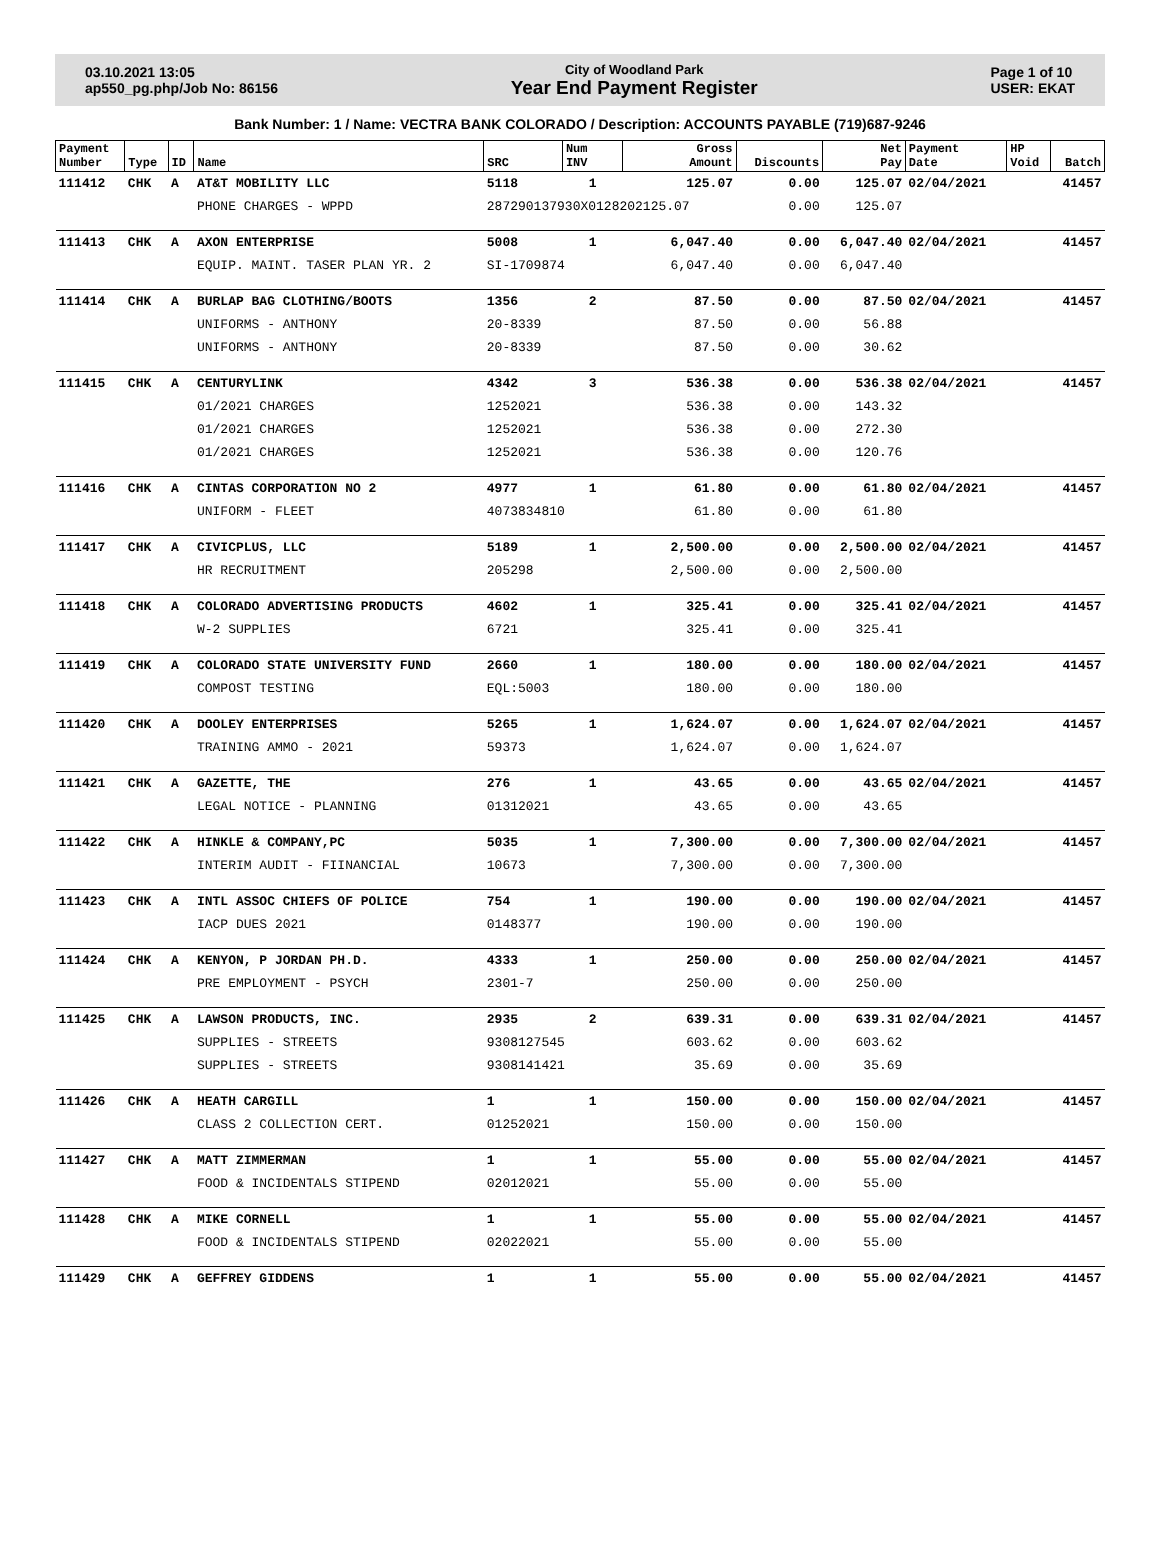03.10.2021 13:05
ap550_pg.php/Job No: 86156
City of Woodland Park
Year End Payment Register
Page 1 of 10
USER: EKAT
Bank Number: 1 / Name: VECTRA BANK COLORADO / Description: ACCOUNTS PAYABLE (719)687-9246
| Payment Number | Type | ID | Name | SRC | Num INV | Gross Amount | Discounts | Net Pay | Payment Date | HP Void | Batch |
| --- | --- | --- | --- | --- | --- | --- | --- | --- | --- | --- | --- |
| 111412 | CHK | A | AT&T MOBILITY LLC | 5118 | 1 | 125.07 | 0.00 | 125.07 | 02/04/2021 | | 41457 |
| | | | PHONE CHARGES - WPPD | 287290137930X0128202125.07 | | | 0.00 | 125.07 | | | |
| 111413 | CHK | A | AXON ENTERPRISE | 5008 | 1 | 6,047.40 | 0.00 | 6,047.40 | 02/04/2021 | | 41457 |
| | | | EQUIP. MAINT. TASER PLAN YR. 2 | SI-1709874 | | 6,047.40 | 0.00 | 6,047.40 | | | |
| 111414 | CHK | A | BURLAP BAG CLOTHING/BOOTS | 1356 | 2 | 87.50 | 0.00 | 87.50 | 02/04/2021 | | 41457 |
| | | | UNIFORMS - ANTHONY | 20-8339 | | 87.50 | 0.00 | 56.88 | | | |
| | | | UNIFORMS - ANTHONY | 20-8339 | | 87.50 | 0.00 | 30.62 | | | |
| 111415 | CHK | A | CENTURYLINK | 4342 | 3 | 536.38 | 0.00 | 536.38 | 02/04/2021 | | 41457 |
| | | | 01/2021 CHARGES | 1252021 | | 536.38 | 0.00 | 143.32 | | | |
| | | | 01/2021 CHARGES | 1252021 | | 536.38 | 0.00 | 272.30 | | | |
| | | | 01/2021 CHARGES | 1252021 | | 536.38 | 0.00 | 120.76 | | | |
| 111416 | CHK | A | CINTAS CORPORATION NO 2 | 4977 | 1 | 61.80 | 0.00 | 61.80 | 02/04/2021 | | 41457 |
| | | | UNIFORM - FLEET | 4073834810 | | 61.80 | 0.00 | 61.80 | | | |
| 111417 | CHK | A | CIVICPLUS, LLC | 5189 | 1 | 2,500.00 | 0.00 | 2,500.00 | 02/04/2021 | | 41457 |
| | | | HR RECRUITMENT | 205298 | | 2,500.00 | 0.00 | 2,500.00 | | | |
| 111418 | CHK | A | COLORADO ADVERTISING PRODUCTS | 4602 | 1 | 325.41 | 0.00 | 325.41 | 02/04/2021 | | 41457 |
| | | | W-2 SUPPLIES | 6721 | | 325.41 | 0.00 | 325.41 | | | |
| 111419 | CHK | A | COLORADO STATE UNIVERSITY FUND | 2660 | 1 | 180.00 | 0.00 | 180.00 | 02/04/2021 | | 41457 |
| | | | COMPOST TESTING | EQL:5003 | | 180.00 | 0.00 | 180.00 | | | |
| 111420 | CHK | A | DOOLEY ENTERPRISES | 5265 | 1 | 1,624.07 | 0.00 | 1,624.07 | 02/04/2021 | | 41457 |
| | | | TRAINING AMMO - 2021 | 59373 | | 1,624.07 | 0.00 | 1,624.07 | | | |
| 111421 | CHK | A | GAZETTE, THE | 276 | 1 | 43.65 | 0.00 | 43.65 | 02/04/2021 | | 41457 |
| | | | LEGAL NOTICE - PLANNING | 01312021 | | 43.65 | 0.00 | 43.65 | | | |
| 111422 | CHK | A | HINKLE & COMPANY,PC | 5035 | 1 | 7,300.00 | 0.00 | 7,300.00 | 02/04/2021 | | 41457 |
| | | | INTERIM AUDIT - FIINANCIAL | 10673 | | 7,300.00 | 0.00 | 7,300.00 | | | |
| 111423 | CHK | A | INTL ASSOC CHIEFS OF POLICE | 754 | 1 | 190.00 | 0.00 | 190.00 | 02/04/2021 | | 41457 |
| | | | IACP DUES 2021 | 0148377 | | 190.00 | 0.00 | 190.00 | | | |
| 111424 | CHK | A | KENYON, P JORDAN PH.D. | 4333 | 1 | 250.00 | 0.00 | 250.00 | 02/04/2021 | | 41457 |
| | | | PRE EMPLOYMENT - PSYCH | 2301-7 | | 250.00 | 0.00 | 250.00 | | | |
| 111425 | CHK | A | LAWSON PRODUCTS, INC. | 2935 | 2 | 639.31 | 0.00 | 639.31 | 02/04/2021 | | 41457 |
| | | | SUPPLIES - STREETS | 9308127545 | | 603.62 | 0.00 | 603.62 | | | |
| | | | SUPPLIES - STREETS | 9308141421 | | 35.69 | 0.00 | 35.69 | | | |
| 111426 | CHK | A | HEATH CARGILL | 1 | 1 | 150.00 | 0.00 | 150.00 | 02/04/2021 | | 41457 |
| | | | CLASS 2 COLLECTION CERT. | 01252021 | | 150.00 | 0.00 | 150.00 | | | |
| 111427 | CHK | A | MATT ZIMMERMAN | 1 | 1 | 55.00 | 0.00 | 55.00 | 02/04/2021 | | 41457 |
| | | | FOOD & INCIDENTALS STIPEND | 02012021 | | 55.00 | 0.00 | 55.00 | | | |
| 111428 | CHK | A | MIKE CORNELL | 1 | 1 | 55.00 | 0.00 | 55.00 | 02/04/2021 | | 41457 |
| | | | FOOD & INCIDENTALS STIPEND | 02022021 | | 55.00 | 0.00 | 55.00 | | | |
| 111429 | CHK | A | GEFFREY GIDDENS | 1 | 1 | 55.00 | 0.00 | 55.00 | 02/04/2021 | | 41457 |